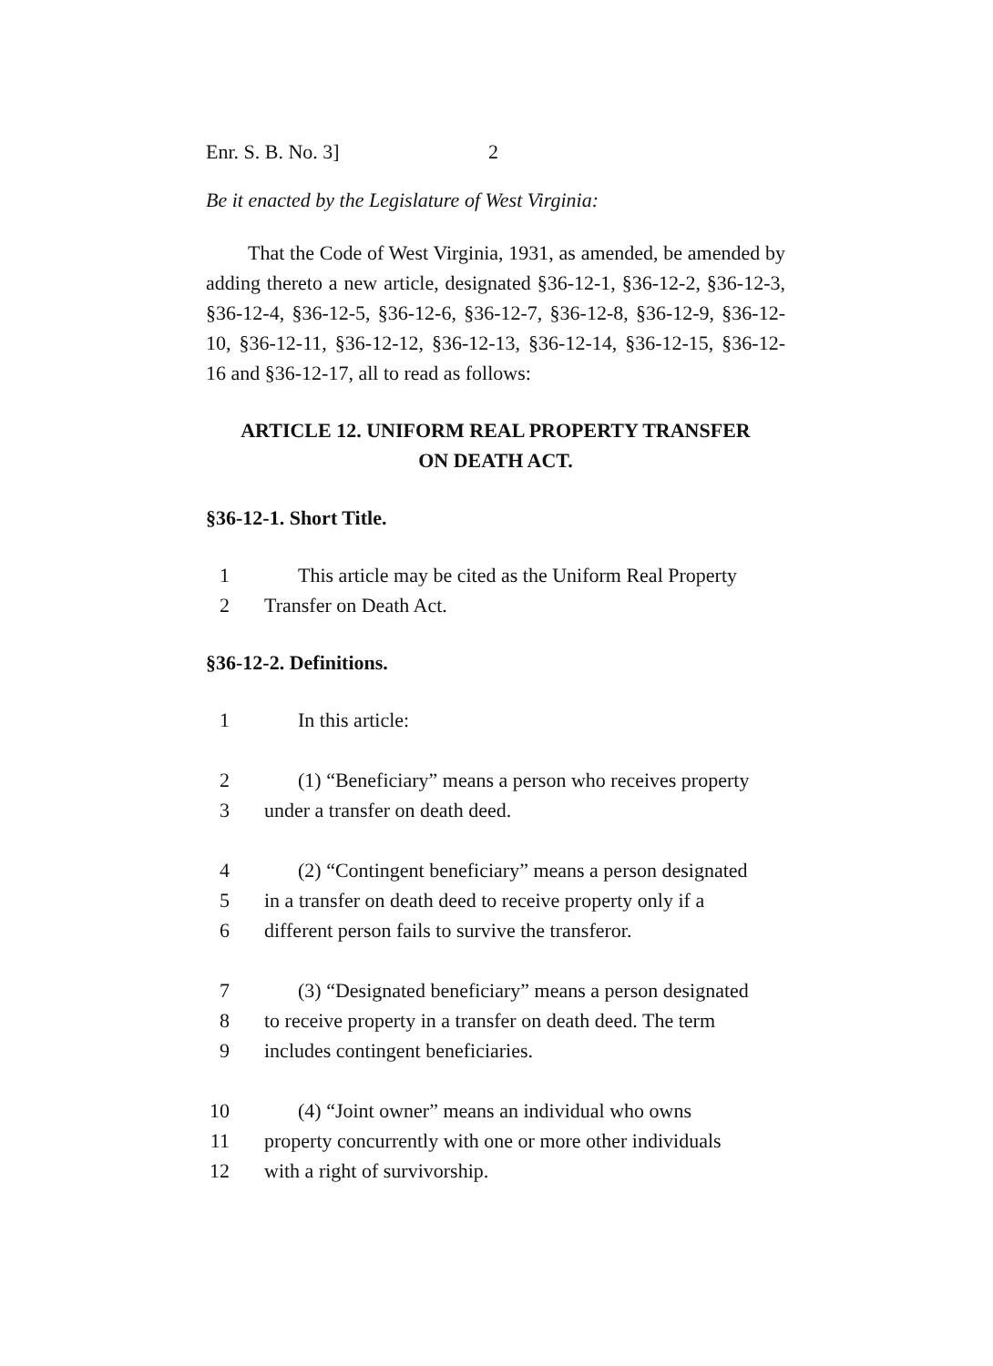Enr. S. B. No. 3] 2
Be it enacted by the Legislature of West Virginia:
That the Code of West Virginia, 1931, as amended, be amended by adding thereto a new article, designated §36-12-1, §36-12-2, §36-12-3, §36-12-4, §36-12-5, §36-12-6, §36-12-7, §36-12-8, §36-12-9, §36-12-10, §36-12-11, §36-12-12, §36-12-13, §36-12-14, §36-12-15, §36-12-16 and §36-12-17, all to read as follows:
ARTICLE 12. UNIFORM REAL PROPERTY TRANSFER
ON DEATH ACT.
§36-12-1. Short Title.
1 This article may be cited as the Uniform Real Property
2 Transfer on Death Act.
§36-12-2. Definitions.
1 In this article:
2 (1) “Beneficiary” means a person who receives property
3 under a transfer on death deed.
4 (2) “Contingent beneficiary” means a person designated
5 in a transfer on death deed to receive property only if a
6 different person fails to survive the transferor.
7 (3) “Designated beneficiary” means a person designated
8 to receive property in a transfer on death deed. The term
9 includes contingent beneficiaries.
10 (4) “Joint owner” means an individual who owns
11 property concurrently with one or more other individuals
12 with a right of survivorship.